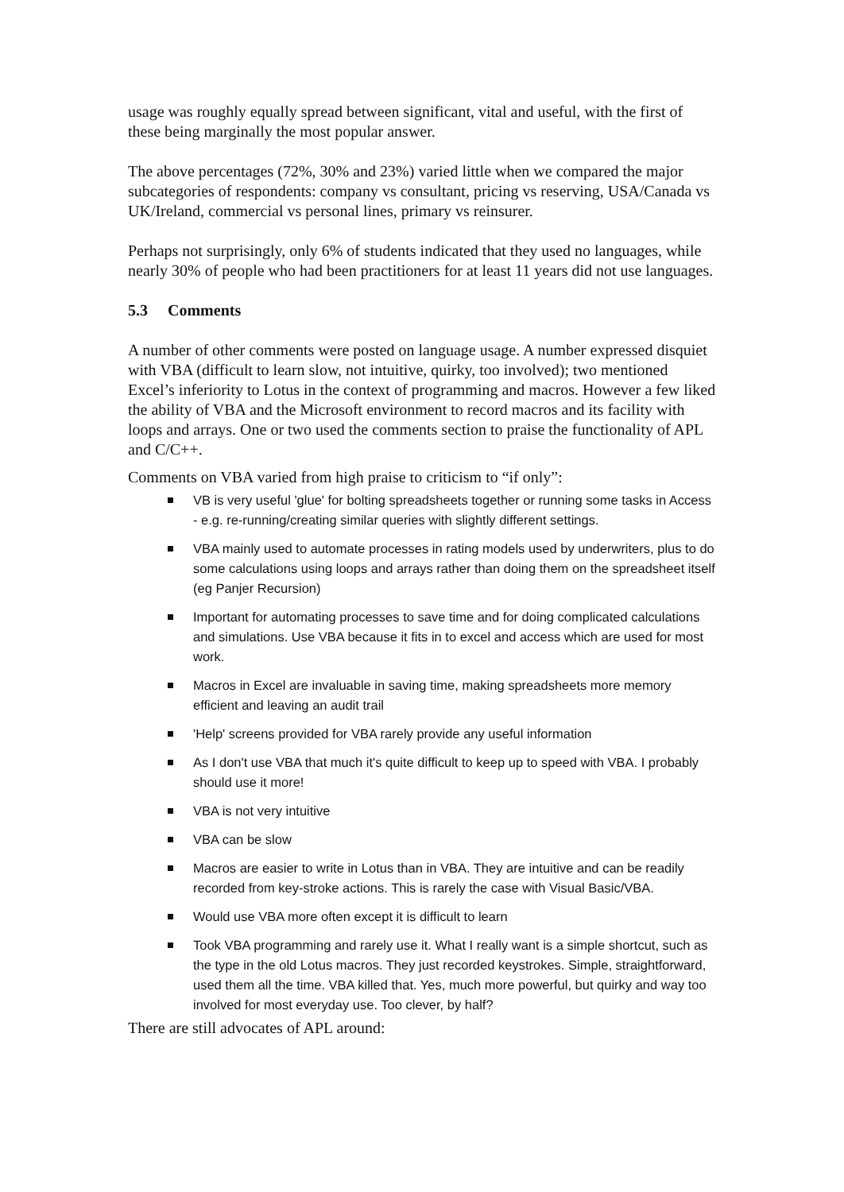usage was roughly equally spread between significant, vital and useful, with the first of these being marginally the most popular answer.
The above percentages (72%, 30% and 23%) varied little when we compared the major subcategories of respondents: company vs consultant, pricing vs reserving, USA/Canada vs UK/Ireland, commercial vs personal lines, primary vs reinsurer.
Perhaps not surprisingly, only 6% of students indicated that they used no languages, while nearly 30% of people who had been practitioners for at least 11 years did not use languages.
5.3 Comments
A number of other comments were posted on language usage. A number expressed disquiet with VBA (difficult to learn slow, not intuitive, quirky, too involved); two mentioned Excel’s inferiority to Lotus in the context of programming and macros. However a few liked the ability of VBA and the Microsoft environment to record macros and its facility with loops and arrays. One or two used the comments section to praise the functionality of APL and C/C++.
Comments on VBA varied from high praise to criticism to “if only”:
VB is very useful 'glue' for bolting spreadsheets together or running some tasks in Access - e.g. re-running/creating similar queries with slightly different settings.
VBA mainly used to automate processes in rating models used by underwriters, plus to do some calculations using loops and arrays rather than doing them on the spreadsheet itself (eg Panjer Recursion)
Important for automating processes to save time and for doing complicated calculations and simulations. Use VBA because it fits in to excel and access which are used for most work.
Macros in Excel are invaluable in saving time, making spreadsheets more memory efficient and leaving an audit trail
'Help' screens provided for VBA rarely provide any useful information
As I don't use VBA that much it's quite difficult to keep up to speed with VBA. I probably should use it more!
VBA is not very intuitive
VBA can be slow
Macros are easier to write in Lotus than in VBA. They are intuitive and can be readily recorded from key-stroke actions. This is rarely the case with Visual Basic/VBA.
Would use VBA more often except it is difficult to learn
Took VBA programming and rarely use it. What I really want is a simple shortcut, such as the type in the old Lotus macros. They just recorded keystrokes. Simple, straightforward, used them all the time. VBA killed that. Yes, much more powerful, but quirky and way too involved for most everyday use. Too clever, by half?
There are still advocates of APL around: